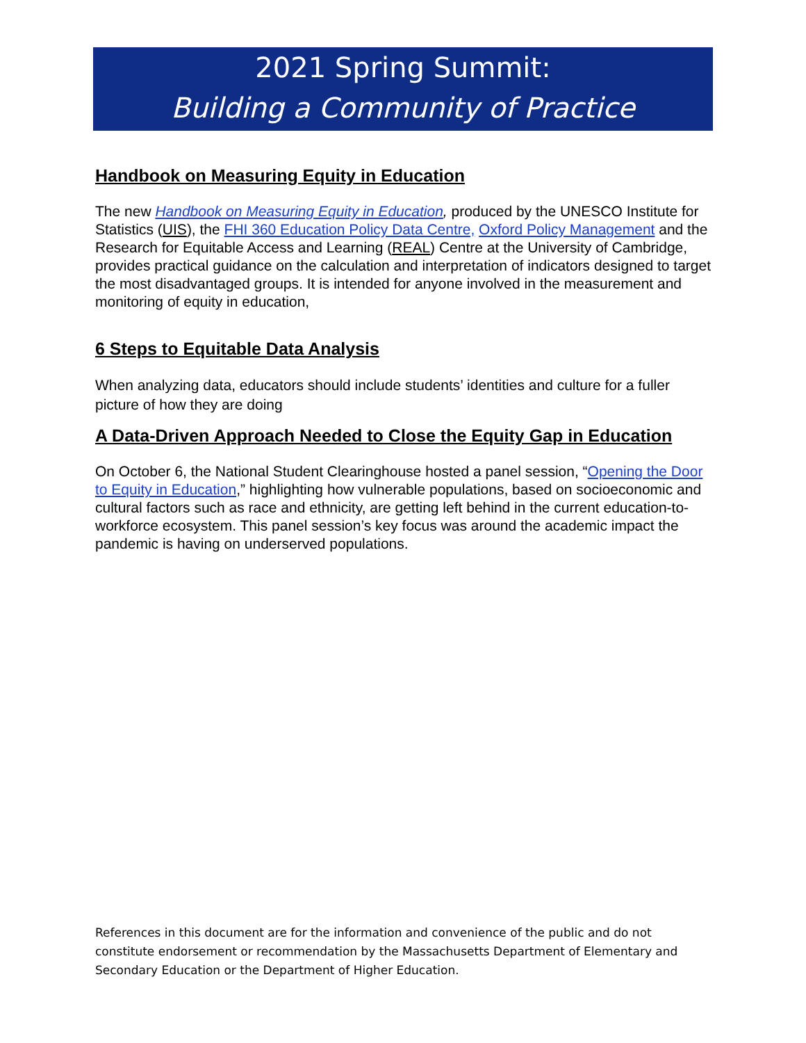2021 Spring Summit:
Building a Community of Practice
Handbook on Measuring Equity in Education
The new Handbook on Measuring Equity in Education, produced by the UNESCO Institute for Statistics (UIS), the FHI 360 Education Policy Data Centre, Oxford Policy Management and the Research for Equitable Access and Learning (REAL) Centre at the University of Cambridge, provides practical guidance on the calculation and interpretation of indicators designed to target the most disadvantaged groups. It is intended for anyone involved in the measurement and monitoring of equity in education,
6 Steps to Equitable Data Analysis
When analyzing data, educators should include students’ identities and culture for a fuller picture of how they are doing
A Data-Driven Approach Needed to Close the Equity Gap in Education
On October 6, the National Student Clearinghouse hosted a panel session, “Opening the Door to Equity in Education,” highlighting how vulnerable populations, based on socioeconomic and cultural factors such as race and ethnicity, are getting left behind in the current education-to-workforce ecosystem. This panel session’s key focus was around the academic impact the pandemic is having on underserved populations.
References in this document are for the information and convenience of the public and do not constitute endorsement or recommendation by the Massachusetts Department of Elementary and Secondary Education or the Department of Higher Education.